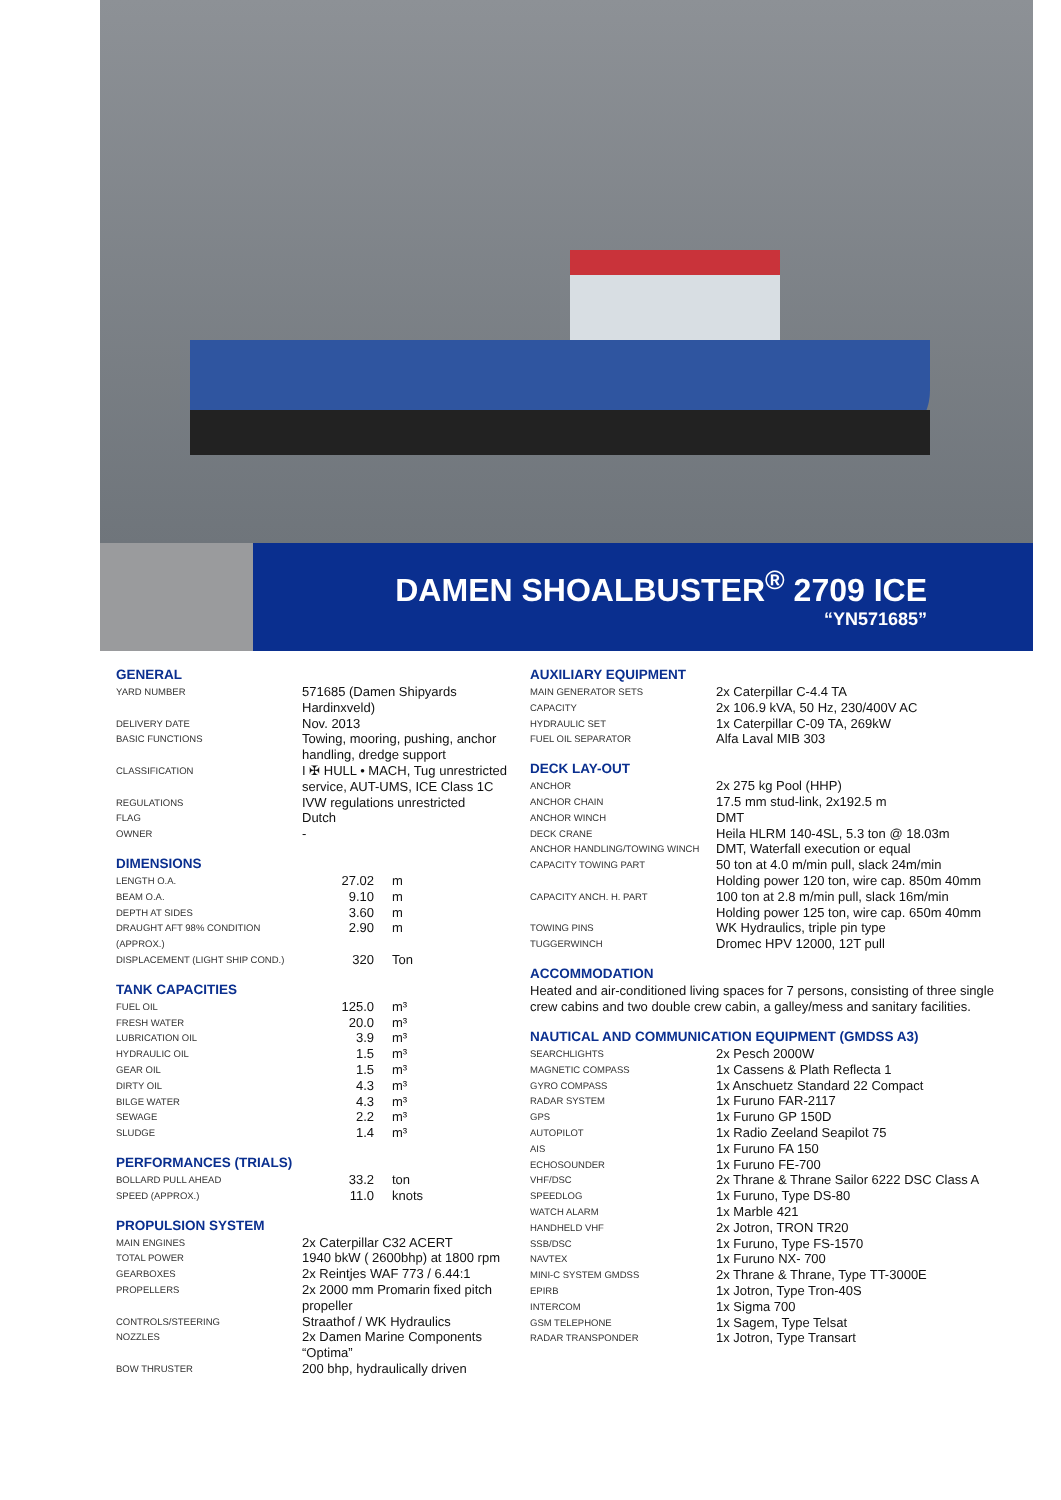DAMEN SHOALBUSTER<sup>®</sup> 2709 ICE
“YN571685”
GENERAL
| YARD NUMBER | 571685 (Damen Shipyards Hardinxveld) |
| DELIVERY DATE | Nov. 2013 |
| BASIC FUNCTIONS | Towing, mooring, pushing, anchor handling, dredge support |
| CLASSIFICATION | I ✠ HULL • MACH, Tug unrestricted service, AUT-UMS, ICE Class 1C |
| REGULATIONS | IVW regulations unrestricted |
| FLAG | Dutch |
| OWNER | - |
DIMENSIONS
| LENGTH O.A. | 27.02 | m |
| BEAM O.A. | 9.10 | m |
| DEPTH AT SIDES | 3.60 | m |
| DRAUGHT AFT 98% CONDITION (APPROX.) | 2.90 | m |
| DISPLACEMENT (LIGHT SHIP COND.) | 320 | Ton |
TANK CAPACITIES
| FUEL OIL | 125.0 | m³ |
| FRESH WATER | 20.0 | m³ |
| LUBRICATION OIL | 3.9 | m³ |
| HYDRAULIC OIL | 1.5 | m³ |
| GEAR OIL | 1.5 | m³ |
| DIRTY OIL | 4.3 | m³ |
| BILGE WATER | 4.3 | m³ |
| SEWAGE | 2.2 | m³ |
| SLUDGE | 1.4 | m³ |
PERFORMANCES (TRIALS)
| BOLLARD PULL AHEAD | 33.2 | ton |
| SPEED (APPROX.) | 11.0 | knots |
PROPULSION SYSTEM
| MAIN ENGINES | 2x Caterpillar C32 ACERT |
| TOTAL POWER | 1940 bkW ( 2600bhp) at 1800 rpm |
| GEARBOXES | 2x Reintjes WAF 773 / 6.44:1 |
| PROPELLERS | 2x 2000 mm Promarin fixed pitch propeller |
| CONTROLS/STEERING | Straathof / WK Hydraulics |
| NOZZLES | 2x Damen Marine Components “Optima” |
| BOW THRUSTER | 200 bhp, hydraulically driven |
AUXILIARY EQUIPMENT
| MAIN GENERATOR SETS | 2x Caterpillar C-4.4 TA |
| CAPACITY | 2x 106.9 kVA, 50 Hz, 230/400V AC |
| HYDRAULIC SET | 1x Caterpillar C-09 TA, 269kW |
| FUEL OIL SEPARATOR | Alfa Laval MIB 303 |
DECK LAY-OUT
| ANCHOR | 2x 275 kg Pool (HHP) |
| ANCHOR CHAIN | 17.5 mm stud-link, 2x192.5 m |
| ANCHOR WINCH | DMT |
| DECK CRANE | Heila HLRM 140-4SL, 5.3 ton @ 18.03m |
| ANCHOR HANDLING/TOWING WINCH | DMT, Waterfall execution or equal |
| CAPACITY TOWING PART | 50 ton at 4.0 m/min pull, slack 24m/min Holding power 120 ton, wire cap. 850m 40mm |
| CAPACITY ANCH. H. PART | 100 ton at 2.8 m/min pull, slack 16m/min Holding power 125 ton, wire cap. 650m 40mm |
| TOWING PINS | WK Hydraulics, triple pin type |
| TUGGERWINCH | Dromec HPV 12000, 12T pull |
ACCOMMODATION
Heated and air-conditioned living spaces for 7 persons, consisting of three single crew cabins and two double crew cabin, a galley/mess and sanitary facilities.
NAUTICAL AND COMMUNICATION EQUIPMENT (GMDSS A3)
| SEARCHLIGHTS | 2x Pesch 2000W |
| MAGNETIC COMPASS | 1x Cassens & Plath Reflecta 1 |
| GYRO COMPASS | 1x Anschuetz Standard 22 Compact |
| RADAR SYSTEM | 1x Furuno FAR-2117 |
| GPS | 1x Furuno GP 150D |
| AUTOPILOT | 1x Radio Zeeland Seapilot 75 |
| AIS | 1x Furuno FA 150 |
| ECHOSOUNDER | 1x Furuno FE-700 |
| VHF/DSC | 2x Thrane & Thrane Sailor 6222 DSC Class A |
| SPEEDLOG | 1x Furuno, Type DS-80 |
| WATCH ALARM | 1x Marble 421 |
| HANDHELD VHF | 2x Jotron, TRON TR20 |
| SSB/DSC | 1x Furuno, Type FS-1570 |
| NAVTEX | 1x Furuno NX- 700 |
| MINI-C SYSTEM GMDSS | 2x Thrane & Thrane, Type TT-3000E |
| EPIRB | 1x Jotron, Type Tron-40S |
| INTERCOM | 1x Sigma 700 |
| GSM TELEPHONE | 1x Sagem, Type Telsat |
| RADAR TRANSPONDER | 1x Jotron, Type Transart |